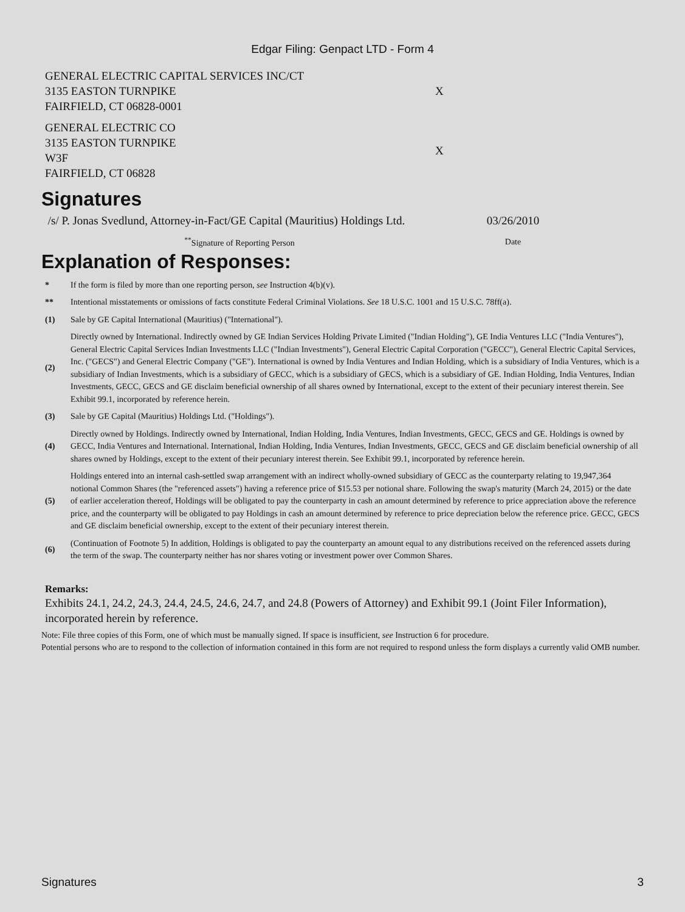Edgar Filing: Genpact LTD - Form 4
| GENERAL ELECTRIC CAPITAL SERVICES INC/CT 3135 EASTON TURNPIKE FAIRFIELD, CT 06828-0001 | X |
| GENERAL ELECTRIC CO 3135 EASTON TURNPIKE W3F FAIRFIELD, CT 06828 | X |
Signatures
| /s/ P. Jonas Svedlund, Attorney-in-Fact/GE Capital (Mauritius) Holdings Ltd. | 03/26/2010 |
| <sup>**</sup> Signature of Reporting Person | Date |
Explanation of Responses:
| * | If the form is filed by more than one reporting person, see Instruction 4(b)(v). |
| ** | Intentional misstatements or omissions of facts constitute Federal Criminal Violations. See 18 U.S.C. 1001 and 15 U.S.C. 78ff(a). |
| (1) | Sale by GE Capital International (Mauritius) ("International"). |
| (2) | Directly owned by International. Indirectly owned by GE Indian Services Holding Private Limited ("Indian Holding"), GE India Ventures LLC ("India Ventures"), General Electric Capital Services Indian Investments LLC ("Indian Investments"), General Electric Capital Corporation ("GECC"), General Electric Capital Services, Inc. ("GECS") and General Electric Company ("GE"). International is owned by India Ventures and Indian Holding, which is a subsidiary of India Ventures, which is a subsidiary of Indian Investments, which is a subsidiary of GECC, which is a subsidiary of GECS, which is a subsidiary of GE. Indian Holding, India Ventures, Indian Investments, GECC, GECS and GE disclaim beneficial ownership of all shares owned by International, except to the extent of their pecuniary interest therein. See Exhibit 99.1, incorporated by reference herein. |
| (3) | Sale by GE Capital (Mauritius) Holdings Ltd. ("Holdings"). |
| (4) | Directly owned by Holdings. Indirectly owned by International, Indian Holding, India Ventures, Indian Investments, GECC, GECS and GE. Holdings is owned by GECC, India Ventures and International. International, Indian Holding, India Ventures, Indian Investments, GECC, GECS and GE disclaim beneficial ownership of all shares owned by Holdings, except to the extent of their pecuniary interest therein. See Exhibit 99.1, incorporated by reference herein. |
| (5) | Holdings entered into an internal cash-settled swap arrangement with an indirect wholly-owned subsidiary of GECC as the counterparty relating to 19,947,364 notional Common Shares (the "referenced assets") having a reference price of $15.53 per notional share. Following the swap's maturity (March 24, 2015) or the date of earlier acceleration thereof, Holdings will be obligated to pay the counterparty in cash an amount determined by reference to price appreciation above the reference price, and the counterparty will be obligated to pay Holdings in cash an amount determined by reference to price depreciation below the reference price. GECC, GECS and GE disclaim beneficial ownership, except to the extent of their pecuniary interest therein. |
| (6) | (Continuation of Footnote 5) In addition, Holdings is obligated to pay the counterparty an amount equal to any distributions received on the referenced assets during the term of the swap. The counterparty neither has nor shares voting or investment power over Common Shares. |
Remarks:
Exhibits 24.1, 24.2, 24.3, 24.4, 24.5, 24.6, 24.7, and 24.8 (Powers of Attorney) and Exhibit 99.1 (Joint Filer Information), incorporated herein by reference.
Note: File three copies of this Form, one of which must be manually signed. If space is insufficient, see Instruction 6 for procedure.
Potential persons who are to respond to the collection of information contained in this form are not required to respond unless the form displays a currently valid OMB number.
Signatures 3